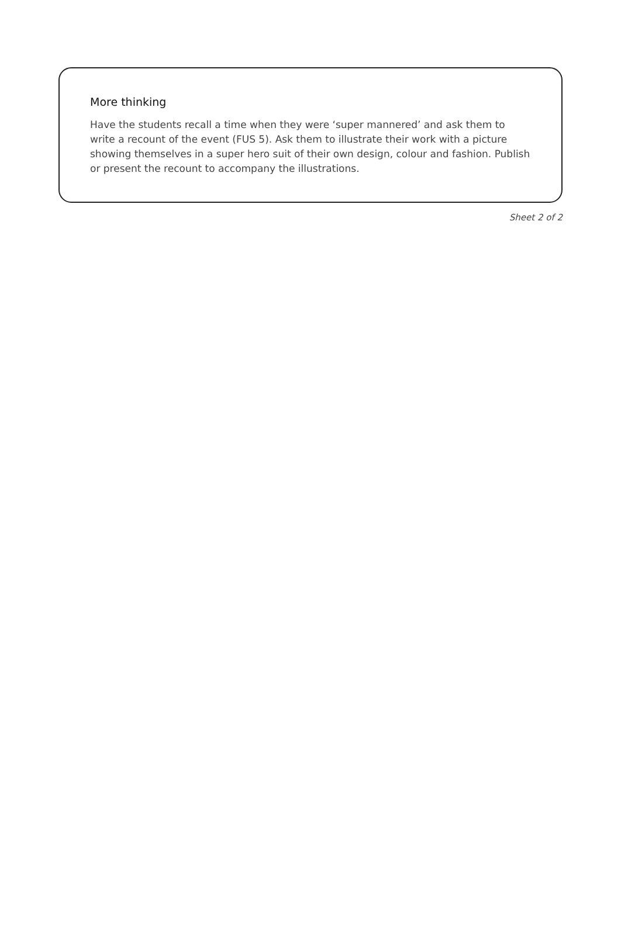More thinking
Have the students recall a time when they were ‘super mannered’ and ask them to write a recount of the event (FUS 5). Ask them to illustrate their work with a picture showing themselves in a super hero suit of their own design, colour and fashion. Publish or present the recount to accompany the illustrations.
Sheet 2 of 2